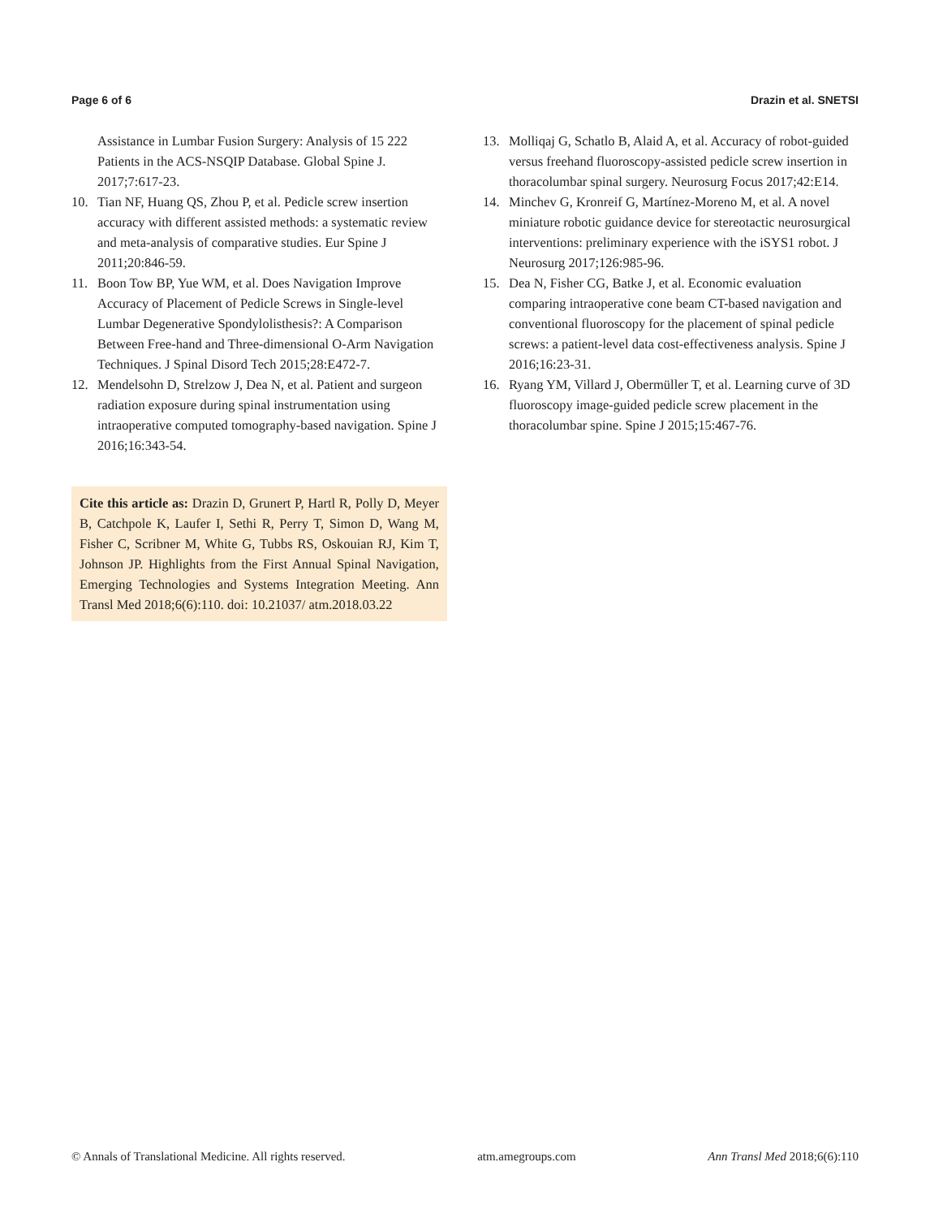Page 6 of 6 Drazin et al. SNETSI
Assistance in Lumbar Fusion Surgery: Analysis of 15 222 Patients in the ACS-NSQIP Database. Global Spine J. 2017;7:617-23.
10. Tian NF, Huang QS, Zhou P, et al. Pedicle screw insertion accuracy with different assisted methods: a systematic review and meta-analysis of comparative studies. Eur Spine J 2011;20:846-59.
11. Boon Tow BP, Yue WM, et al. Does Navigation Improve Accuracy of Placement of Pedicle Screws in Single-level Lumbar Degenerative Spondylolisthesis?: A Comparison Between Free-hand and Three-dimensional O-Arm Navigation Techniques. J Spinal Disord Tech 2015;28:E472-7.
12. Mendelsohn D, Strelzow J, Dea N, et al. Patient and surgeon radiation exposure during spinal instrumentation using intraoperative computed tomography-based navigation. Spine J 2016;16:343-54.
Cite this article as: Drazin D, Grunert P, Hartl R, Polly D, Meyer B, Catchpole K, Laufer I, Sethi R, Perry T, Simon D, Wang M, Fisher C, Scribner M, White G, Tubbs RS, Oskouian RJ, Kim T, Johnson JP. Highlights from the First Annual Spinal Navigation, Emerging Technologies and Systems Integration Meeting. Ann Transl Med 2018;6(6):110. doi: 10.21037/ atm.2018.03.22
13. Molliqaj G, Schatlo B, Alaid A, et al. Accuracy of robot-guided versus freehand fluoroscopy-assisted pedicle screw insertion in thoracolumbar spinal surgery. Neurosurg Focus 2017;42:E14.
14. Minchev G, Kronreif G, Martínez-Moreno M, et al. A novel miniature robotic guidance device for stereotactic neurosurgical interventions: preliminary experience with the iSYS1 robot. J Neurosurg 2017;126:985-96.
15. Dea N, Fisher CG, Batke J, et al. Economic evaluation comparing intraoperative cone beam CT-based navigation and conventional fluoroscopy for the placement of spinal pedicle screws: a patient-level data cost-effectiveness analysis. Spine J 2016;16:23-31.
16. Ryang YM, Villard J, Obermüller T, et al. Learning curve of 3D fluoroscopy image-guided pedicle screw placement in the thoracolumbar spine. Spine J 2015;15:467-76.
© Annals of Translational Medicine. All rights reserved. atm.amegroups.com Ann Transl Med 2018;6(6):110